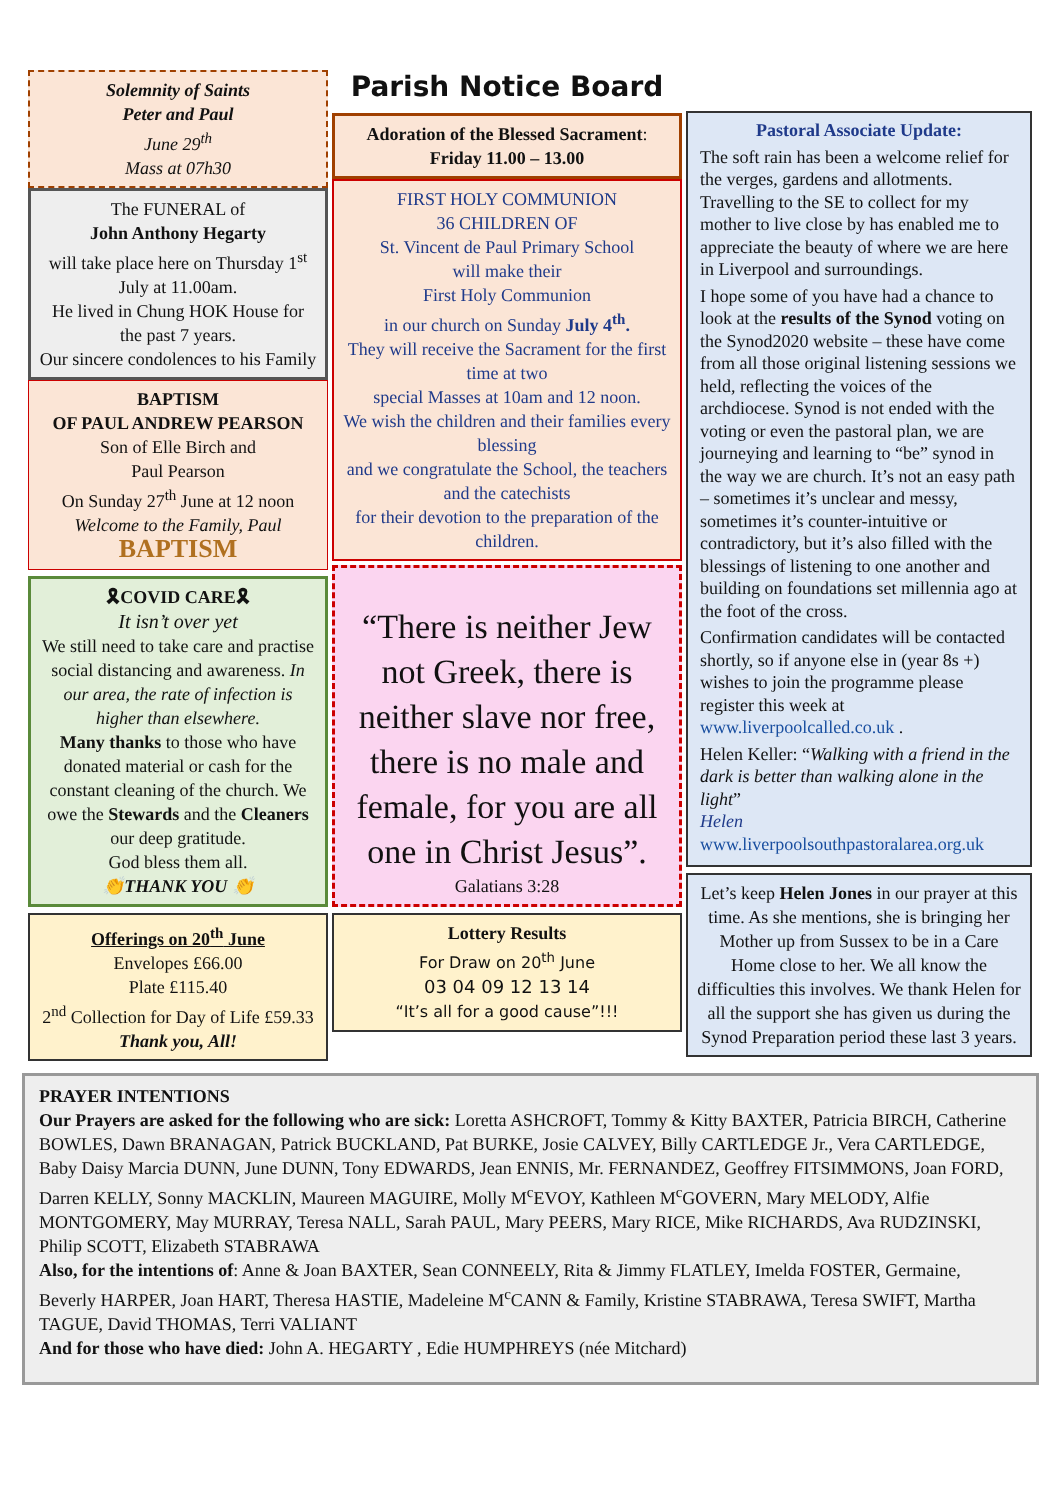Solemnity of Saints
Peter and Paul
June 29<sup>th</sup>
Mass at 07h30
The FUNERAL of
John Anthony Hegarty
will take place here on Thursday 1<sup>st</sup> July at 11.00am.
He lived in Chung HOK House for the past 7 years.
Our sincere condolences to his Family
BAPTISM
OF PAUL ANDREW PEARSON
Son of Elle Birch and
Paul Pearson
On Sunday 27<sup>th</sup> June at 12 noon
Welcome to the Family, Paul
BAPTISM
🎗COVID CARE🎗
It isn’t over yet
We still need to take care and practise social distancing and awareness. In our area, the rate of infection is higher than elsewhere.
Many thanks to those who have donated material or cash for the constant cleaning of the church. We owe the Stewards and the Cleaners our deep gratitude.
God bless them all.
👏THANK YOU 👏
Offerings on 20<sup>th</sup> June
Envelopes £66.00
Plate £115.40
2<sup>nd</sup> Collection for Day of Life £59.33
Thank you, All!
Parish Notice Board
Adoration of the Blessed Sacrament:
Friday 11.00 – 13.00
FIRST HOLY COMMUNION
36 CHILDREN OF
St. Vincent de Paul Primary School
will make their
First Holy Communion
in our church on Sunday July 4<sup>th</sup>.
They will receive the Sacrament for the first time at two
special Masses at 10am and 12 noon.
We wish the children and their families every blessing
and we congratulate the School, the teachers and the catechists
for their devotion to the preparation of the children.
“There is neither Jew not Greek, there is neither slave nor free, there is no male and female, for you are all one in Christ Jesus”.
Galatians 3:28
Lottery Results
For Draw on 20<sup>th</sup> June
03 04 09 12 13 14
“It’s all for a good cause”!!!
Pastoral Associate Update:
The soft rain has been a welcome relief for the verges, gardens and allotments. Travelling to the SE to collect for my mother to live close by has enabled me to appreciate the beauty of where we are here in Liverpool and surroundings.
I hope some of you have had a chance to look at the results of the Synod voting on the Synod2020 website – these have come from all those original listening sessions we held, reflecting the voices of the archdiocese. Synod is not ended with the voting or even the pastoral plan, we are journeying and learning to “be” synod in the way we are church. It’s not an easy path – sometimes it’s unclear and messy, sometimes it’s counter-intuitive or contradictory, but it’s also filled with the blessings of listening to one another and building on foundations set millennia ago at the foot of the cross.
Confirmation candidates will be contacted shortly, so if anyone else in (year 8s +) wishes to join the programme please register this week at www.liverpoolcalled.co.uk .
Helen Keller: “Walking with a friend in the dark is better than walking alone in the light”
Helen
www.liverpoolsouthpastoralarea.org.uk
Let’s keep Helen Jones in our prayer at this time. As she mentions, she is bringing her Mother up from Sussex to be in a Care Home close to her. We all know the difficulties this involves. We thank Helen for all the support she has given us during the Synod Preparation period these last 3 years.
PRAYER INTENTIONS
Our Prayers are asked for the following who are sick: Loretta ASHCROFT, Tommy & Kitty BAXTER, Patricia BIRCH, Catherine BOWLES, Dawn BRANAGAN, Patrick BUCKLAND, Pat BURKE, Josie CALVEY, Billy CARTLEDGE Jr., Vera CARTLEDGE, Baby Daisy Marcia DUNN, June DUNN, Tony EDWARDS, Jean ENNIS, Mr. FERNANDEZ, Geoffrey FITSIMMONS, Joan FORD, Darren KELLY, Sonny MACKLIN, Maureen MAGUIRE, Molly M<sup>c</sup>EVOY, Kathleen M<sup>c</sup>GOVERN, Mary MELODY, Alfie MONTGOMERY, May MURRAY, Teresa NALL, Sarah PAUL, Mary PEERS, Mary RICE, Mike RICHARDS, Ava RUDZINSKI, Philip SCOTT, Elizabeth STABRAWA
Also, for the intentions of: Anne & Joan BAXTER, Sean CONNEELY, Rita & Jimmy FLATLEY, Imelda FOSTER, Germaine, Beverly HARPER, Joan HART, Theresa HASTIE, Madeleine M<sup>c</sup>CANN & Family, Kristine STABRAWA, Teresa SWIFT, Martha TAGUE, David THOMAS, Terri VALIANT
And for those who have died: John A. HEGARTY , Edie HUMPHREYS (née Mitchard)